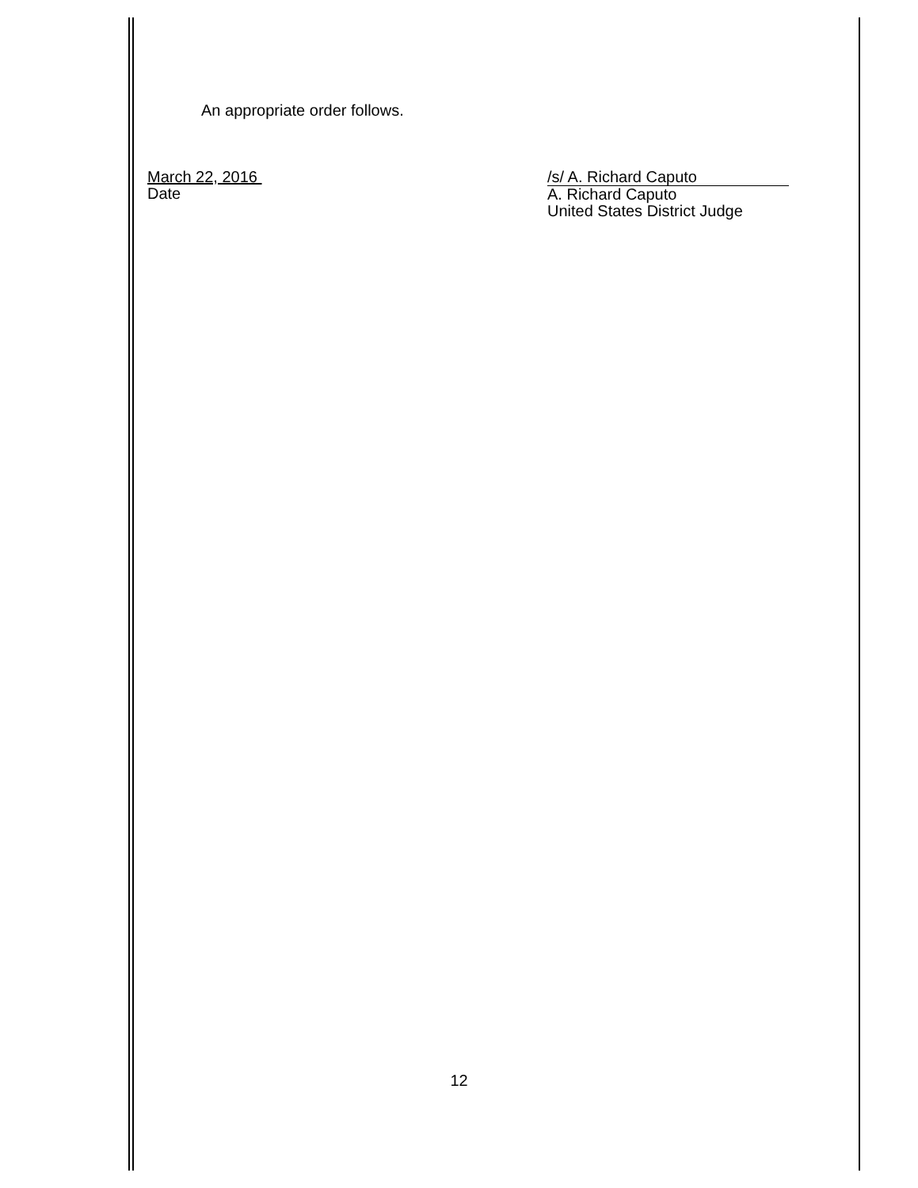An appropriate order follows.
March 22, 2016
Date
/s/ A. Richard Caputo
A. Richard Caputo
United States District Judge
12